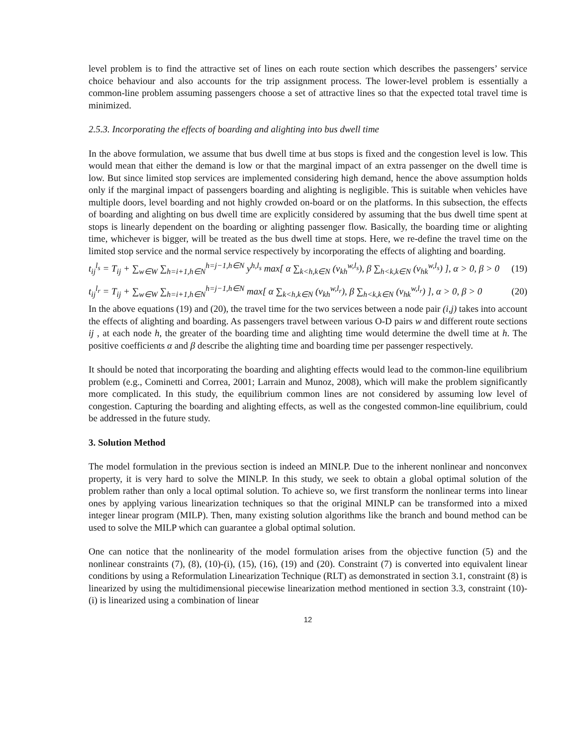level problem is to find the attractive set of lines on each route section which describes the passengers’ service choice behaviour and also accounts for the trip assignment process. The lower-level problem is essentially a common-line problem assuming passengers choose a set of attractive lines so that the expected total travel time is minimized.
2.5.3. Incorporating the effects of boarding and alighting into bus dwell time
In the above formulation, we assume that bus dwell time at bus stops is fixed and the congestion level is low. This would mean that either the demand is low or that the marginal impact of an extra passenger on the dwell time is low. But since limited stop services are implemented considering high demand, hence the above assumption holds only if the marginal impact of passengers boarding and alighting is negligible. This is suitable when vehicles have multiple doors, level boarding and not highly crowded on-board or on the platforms. In this subsection, the effects of boarding and alighting on bus dwell time are explicitly considered by assuming that the bus dwell time spent at stops is linearly dependent on the boarding or alighting passenger flow. Basically, the boarding time or alighting time, whichever is bigger, will be treated as the bus dwell time at stops. Here, we re-define the travel time on the limited stop service and the normal service respectively by incorporating the effects of alighting and boarding.
t<sub>ij</sub><sup>l<sub>s</sub></sup> = T<sub>ij</sub> + ∑<sub>w∈W</sub> ∑<sub>h=i+1,h∈N</sub><sup>h=j−1,h∈N</sup> y<sup>h,l<sub>s</sub></sup> max[ α ∑<sub>k<h,k∈N</sub> (v<sub>kh</sub><sup>w,l<sub>s</sub></sup>), β ∑<sub>h<k,k∈N</sub> (v<sub>hk</sub><sup>w,l<sub>s</sub></sup>) ], α > 0, β > 0
(19)
t<sub>ij</sub><sup>l<sub>r</sub></sup> = T<sub>ij</sub> + ∑<sub>w∈W</sub> ∑<sub>h=i+1,h∈N</sub><sup>h=j−1,h∈N</sup> max[ α ∑<sub>k<h,k∈N</sub> (v<sub>kh</sub><sup>w,l<sub>r</sub></sup>), β ∑<sub>h<k,k∈N</sub> (v<sub>hk</sub><sup>w,l<sub>r</sub></sup>) ], α > 0, β > 0
(20)
In the above equations (19) and (20), the travel time for the two services between a node pair (i,j) takes into account the effects of alighting and boarding. As passengers travel between various O-D pairs w and different route sections ij , at each node h, the greater of the boarding time and alighting time would determine the dwell time at h. The positive coefficients α and β describe the alighting time and boarding time per passenger respectively.
It should be noted that incorporating the boarding and alighting effects would lead to the common-line equilibrium problem (e.g., Cominetti and Correa, 2001; Larrain and Munoz, 2008), which will make the problem significantly more complicated. In this study, the equilibrium common lines are not considered by assuming low level of congestion. Capturing the boarding and alighting effects, as well as the congested common-line equilibrium, could be addressed in the future study.
3. Solution Method
The model formulation in the previous section is indeed an MINLP. Due to the inherent nonlinear and nonconvex property, it is very hard to solve the MINLP. In this study, we seek to obtain a global optimal solution of the problem rather than only a local optimal solution. To achieve so, we first transform the nonlinear terms into linear ones by applying various linearization techniques so that the original MINLP can be transformed into a mixed integer linear program (MILP). Then, many existing solution algorithms like the branch and bound method can be used to solve the MILP which can guarantee a global optimal solution.
One can notice that the nonlinearity of the model formulation arises from the objective function (5) and the nonlinear constraints (7), (8), (10)-(i), (15), (16), (19) and (20). Constraint (7) is converted into equivalent linear conditions by using a Reformulation Linearization Technique (RLT) as demonstrated in section 3.1, constraint (8) is linearized by using the multidimensional piecewise linearization method mentioned in section 3.3, constraint (10)-(i) is linearized using a combination of linear
12